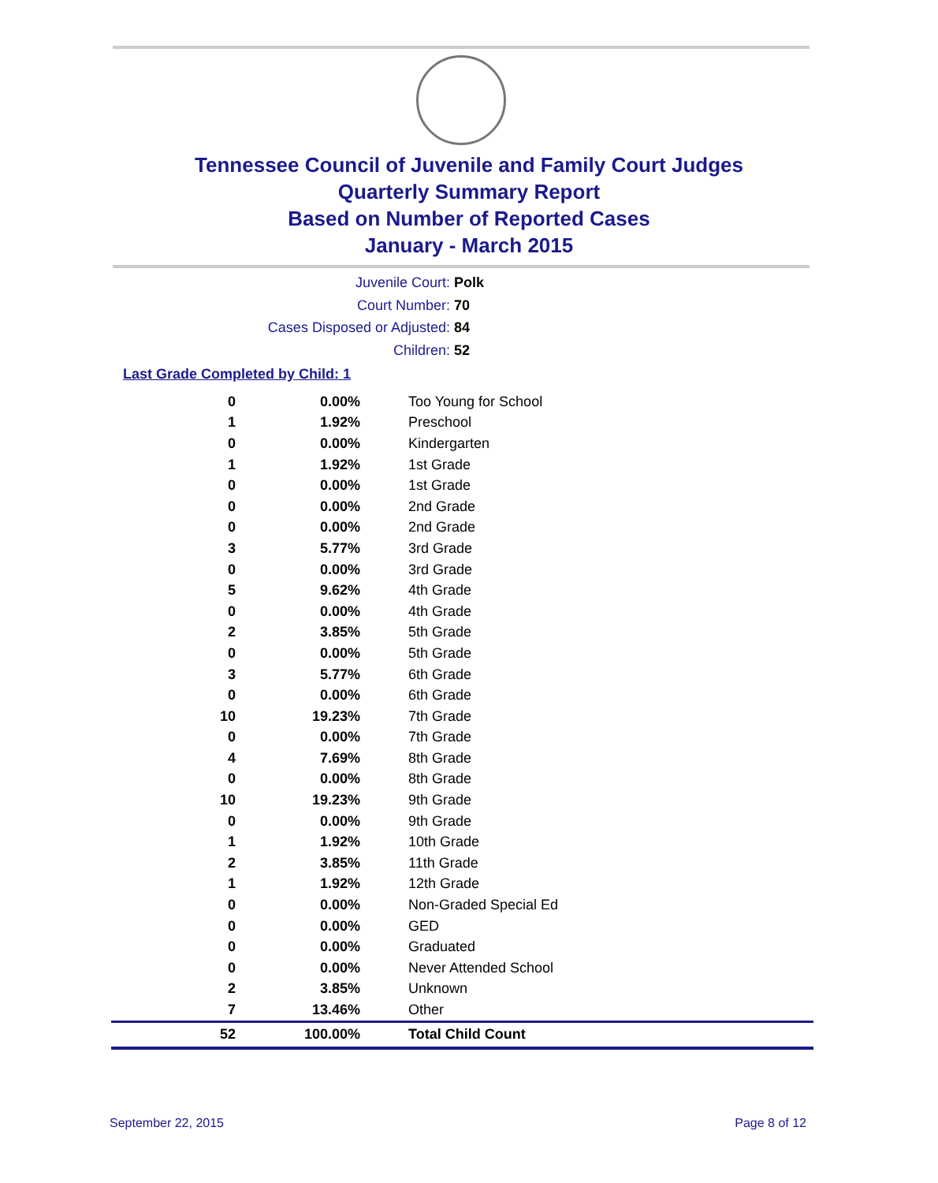Tennessee Council of Juvenile and Family Court Judges
Quarterly Summary Report
Based on Number of Reported Cases
January - March 2015
Juvenile Court: Polk
Court Number: 70
Cases Disposed or Adjusted: 84
Children: 52
Last Grade Completed by Child: 1
| 0 | 0.00% | Too Young for School |
| 1 | 1.92% | Preschool |
| 0 | 0.00% | Kindergarten |
| 1 | 1.92% | 1st Grade |
| 0 | 0.00% | 1st Grade |
| 0 | 0.00% | 2nd Grade |
| 0 | 0.00% | 2nd Grade |
| 3 | 5.77% | 3rd Grade |
| 0 | 0.00% | 3rd Grade |
| 5 | 9.62% | 4th Grade |
| 0 | 0.00% | 4th Grade |
| 2 | 3.85% | 5th Grade |
| 0 | 0.00% | 5th Grade |
| 3 | 5.77% | 6th Grade |
| 0 | 0.00% | 6th Grade |
| 10 | 19.23% | 7th Grade |
| 0 | 0.00% | 7th Grade |
| 4 | 7.69% | 8th Grade |
| 0 | 0.00% | 8th Grade |
| 10 | 19.23% | 9th Grade |
| 0 | 0.00% | 9th Grade |
| 1 | 1.92% | 10th Grade |
| 2 | 3.85% | 11th Grade |
| 1 | 1.92% | 12th Grade |
| 0 | 0.00% | Non-Graded Special Ed |
| 0 | 0.00% | GED |
| 0 | 0.00% | Graduated |
| 0 | 0.00% | Never Attended School |
| 2 | 3.85% | Unknown |
| 7 | 13.46% | Other |
| 52 | 100.00% | Total Child Count |
September 22, 2015 Page 8 of 12